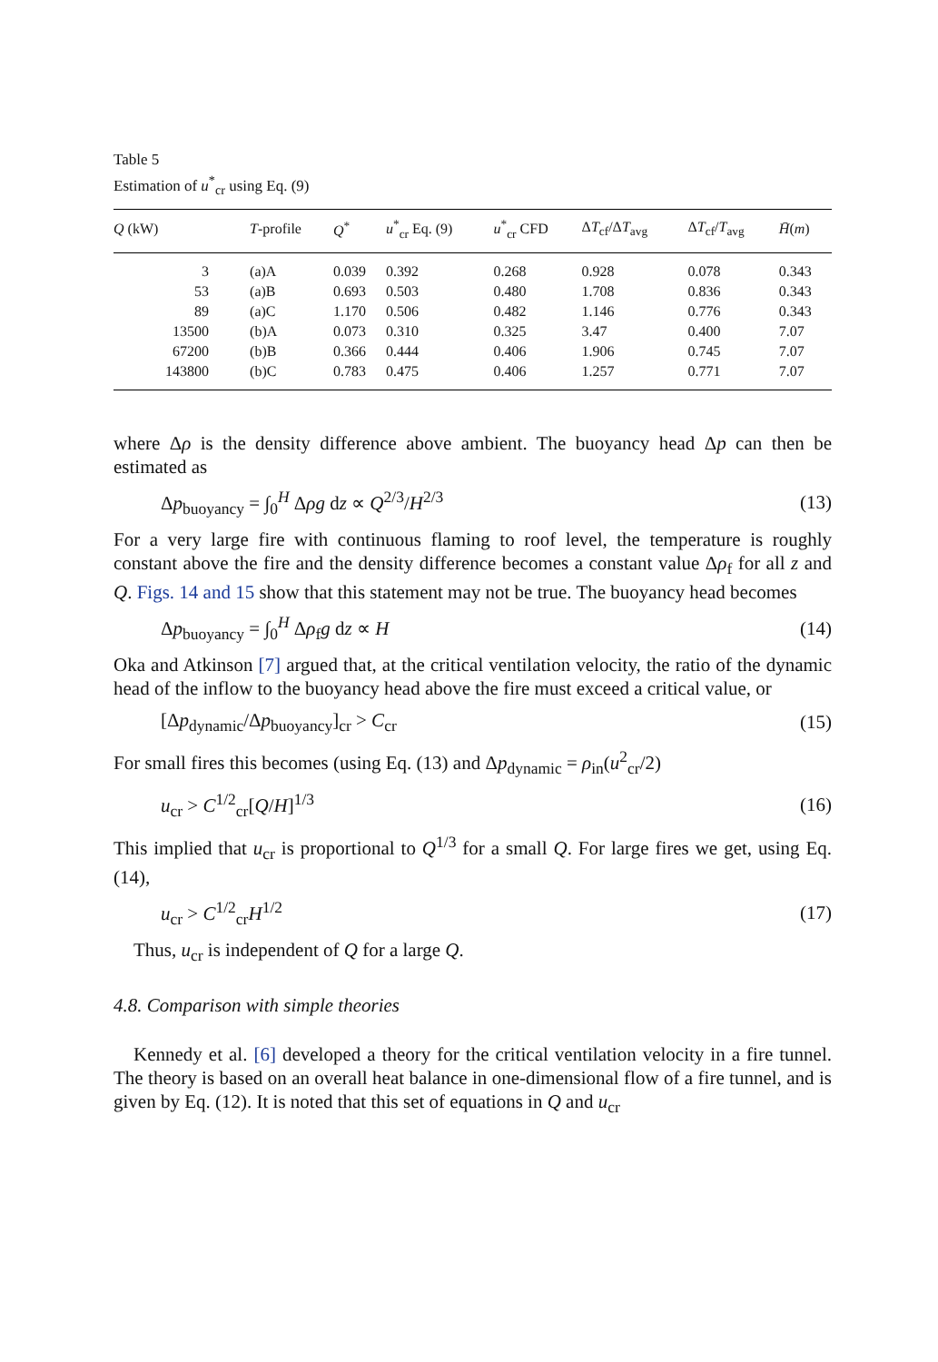Table 5
Estimation of u<sup>*</sup><sub>cr</sub> using Eq. (9)
| Q (kW) | T -profile | Q<sup>*</sup> | u<sup>*</sup><sub>cr</sub> Eq. (9) | u<sup>*</sup><sub>cr</sub> CFD | Δ T<sub>cf</sub>/Δ T<sub>avg</sub> | Δ T<sub>cf</sub>/ T<sub>avg</sub> | H̄ ( m ) |
| --- | --- | --- | --- | --- | --- | --- | --- |
| 3 | (a)A | 0.039 | 0.392 | 0.268 | 0.928 | 0.078 | 0.343 |
| 53 | (a)B | 0.693 | 0.503 | 0.480 | 1.708 | 0.836 | 0.343 |
| 89 | (a)C | 1.170 | 0.506 | 0.482 | 1.146 | 0.776 | 0.343 |
| 13500 | (b)A | 0.073 | 0.310 | 0.325 | 3.47 | 0.400 | 7.07 |
| 67200 | (b)B | 0.366 | 0.444 | 0.406 | 1.906 | 0.745 | 7.07 |
| 143800 | (b)C | 0.783 | 0.475 | 0.406 | 1.257 | 0.771 | 7.07 |
where Δρ is the density difference above ambient. The buoyancy head Δp can then be estimated as
Δp<sub>buoyancy</sub> = ∫<sub>0</sub><sup>H</sup> Δρg dz ∝ Q<sup>2/3</sup>/H<sup>2/3</sup> (13)
For a very large fire with continuous flaming to roof level, the temperature is roughly constant above the fire and the density difference becomes a constant value Δρ<sub>f</sub> for all z and Q. Figs. 14 and 15 show that this statement may not be true. The buoyancy head becomes
Δp<sub>buoyancy</sub> = ∫<sub>0</sub><sup>H</sup> Δρ<sub>f</sub>g dz ∝ H (14)
Oka and Atkinson [7] argued that, at the critical ventilation velocity, the ratio of the dynamic head of the inflow to the buoyancy head above the fire must exceed a critical value, or
[Δp<sub>dynamic</sub>/Δp<sub>buoyancy</sub>]<sub>cr</sub> > C<sub>cr</sub> (15)
For small fires this becomes (using Eq. (13) and Δp<sub>dynamic</sub> = ρ<sub>in</sub>(u<sup>2</sup><sub>cr</sub>/2)
u<sub>cr</sub> > C<sup>1/2</sup><sub>cr</sub>[Q/H]<sup>1/3</sup> (16)
This implied that u<sub>cr</sub> is proportional to Q<sup>1/3</sup> for a small Q. For large fires we get, using Eq. (14),
u<sub>cr</sub> > C<sup>1/2</sup><sub>cr</sub>H<sup>1/2</sup> (17)
Thus, u<sub>cr</sub> is independent of Q for a large Q.
4.8. Comparison with simple theories
Kennedy et al. [6] developed a theory for the critical ventilation velocity in a fire tunnel. The theory is based on an overall heat balance in one-dimensional flow of a fire tunnel, and is given by Eq. (12). It is noted that this set of equations in Q and u<sub>cr</sub>